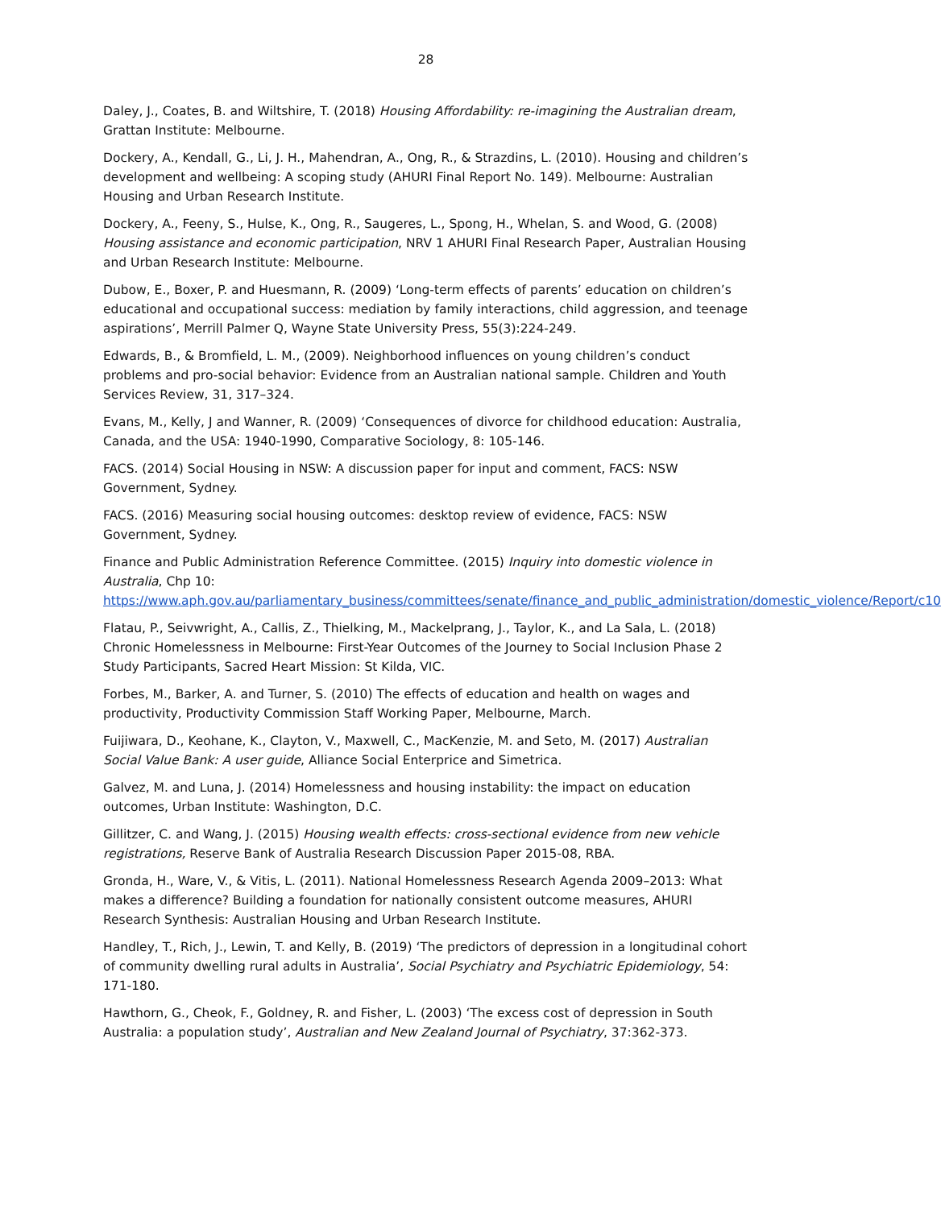28
Daley, J., Coates, B. and Wiltshire, T. (2018) Housing Affordability: re-imagining the Australian dream, Grattan Institute: Melbourne.
Dockery, A., Kendall, G., Li, J. H., Mahendran, A., Ong, R., & Strazdins, L. (2010). Housing and children’s development and wellbeing: A scoping study (AHURI Final Report No. 149). Melbourne: Australian Housing and Urban Research Institute.
Dockery, A., Feeny, S., Hulse, K., Ong, R., Saugeres, L., Spong, H., Whelan, S. and Wood, G. (2008) Housing assistance and economic participation, NRV 1 AHURI Final Research Paper, Australian Housing and Urban Research Institute: Melbourne.
Dubow, E., Boxer, P. and Huesmann, R. (2009) ‘Long-term effects of parents’ education on children’s educational and occupational success: mediation by family interactions, child aggression, and teenage aspirations’, Merrill Palmer Q, Wayne State University Press, 55(3):224-249.
Edwards, B., & Bromfield, L. M., (2009). Neighborhood influences on young children’s conduct problems and pro-social behavior: Evidence from an Australian national sample. Children and Youth Services Review, 31, 317–324.
Evans, M., Kelly, J and Wanner, R. (2009) ‘Consequences of divorce for childhood education: Australia, Canada, and the USA: 1940-1990, Comparative Sociology, 8: 105-146.
FACS. (2014) Social Housing in NSW: A discussion paper for input and comment, FACS: NSW Government, Sydney.
FACS. (2016) Measuring social housing outcomes: desktop review of evidence, FACS: NSW Government, Sydney.
Finance and Public Administration Reference Committee. (2015) Inquiry into domestic violence in Australia, Chp 10:
https://www.aph.gov.au/parliamentary_business/committees/senate/finance_and_public_administration/domestic_violence/Report/c10
Flatau, P., Seivwright, A., Callis, Z., Thielking, M., Mackelprang, J., Taylor, K., and La Sala, L. (2018) Chronic Homelessness in Melbourne: First-Year Outcomes of the Journey to Social Inclusion Phase 2 Study Participants, Sacred Heart Mission: St Kilda, VIC.
Forbes, M., Barker, A. and Turner, S. (2010) The effects of education and health on wages and productivity, Productivity Commission Staff Working Paper, Melbourne, March.
Fuijiwara, D., Keohane, K., Clayton, V., Maxwell, C., MacKenzie, M. and Seto, M. (2017) Australian Social Value Bank: A user guide, Alliance Social Enterprice and Simetrica.
Galvez, M. and Luna, J. (2014) Homelessness and housing instability: the impact on education outcomes, Urban Institute: Washington, D.C.
Gillitzer, C. and Wang, J. (2015) Housing wealth effects: cross-sectional evidence from new vehicle registrations, Reserve Bank of Australia Research Discussion Paper 2015-08, RBA.
Gronda, H., Ware, V., & Vitis, L. (2011). National Homelessness Research Agenda 2009–2013: What makes a difference? Building a foundation for nationally consistent outcome measures, AHURI Research Synthesis: Australian Housing and Urban Research Institute.
Handley, T., Rich, J., Lewin, T. and Kelly, B. (2019) ‘The predictors of depression in a longitudinal cohort of community dwelling rural adults in Australia’, Social Psychiatry and Psychiatric Epidemiology, 54: 171-180.
Hawthorn, G., Cheok, F., Goldney, R. and Fisher, L. (2003) ‘The excess cost of depression in South Australia: a population study’, Australian and New Zealand Journal of Psychiatry, 37:362-373.